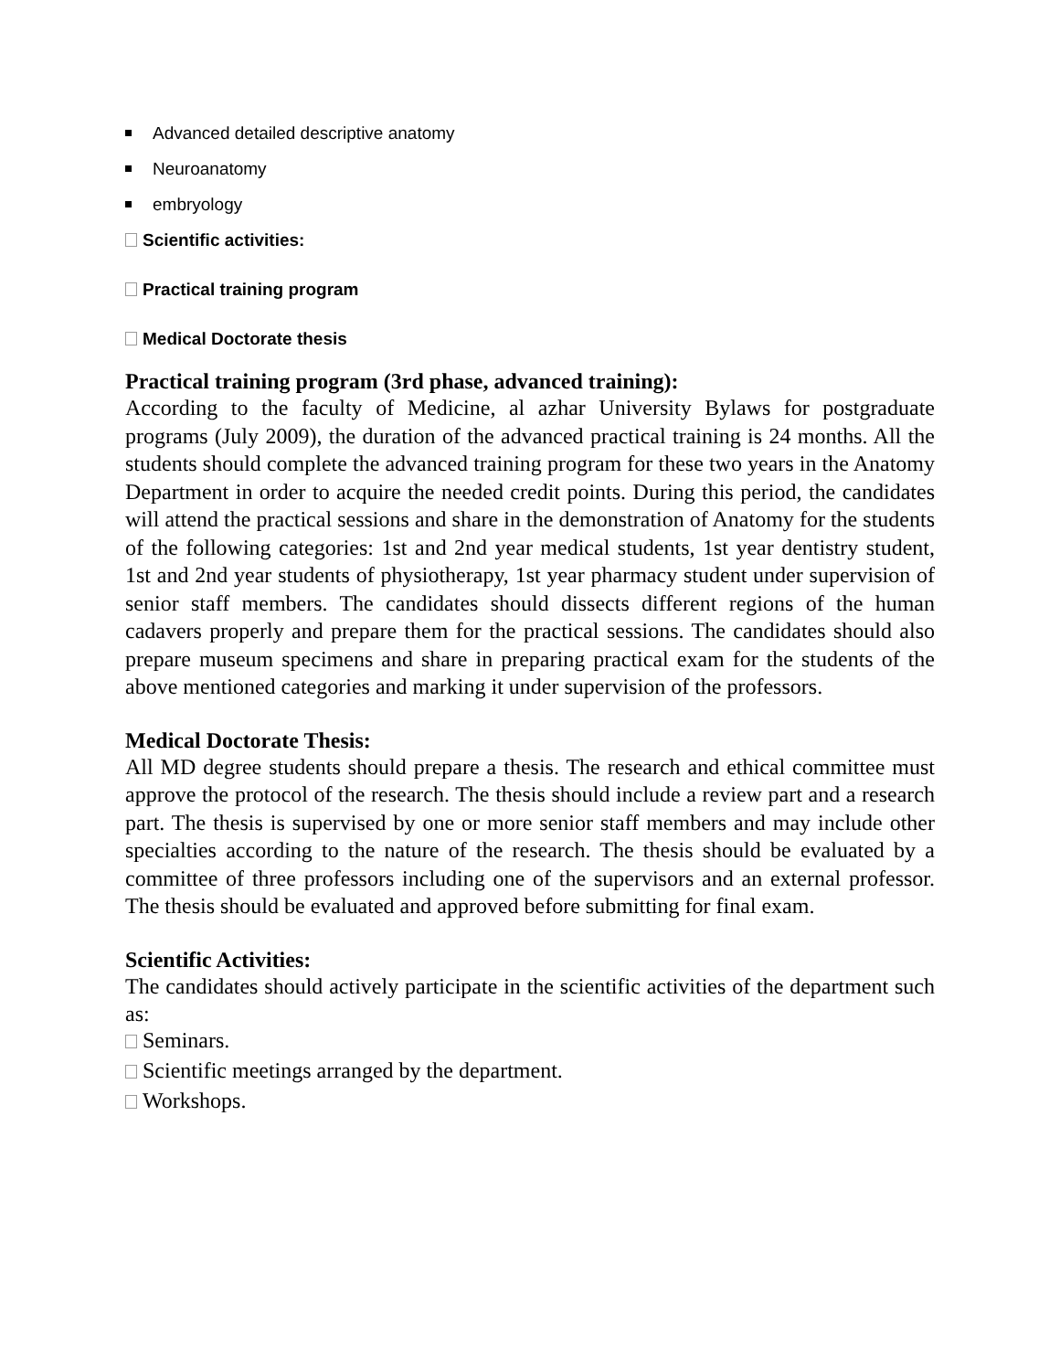Advanced detailed descriptive anatomy
Neuroanatomy
embryology
Scientific activities:
Practical training program
Medical Doctorate thesis
Practical training program (3rd phase, advanced training):
According to the faculty of Medicine, al azhar University Bylaws for postgraduate programs (July 2009), the duration of the advanced practical training is 24 months. All the students should complete the advanced training program for these two years in the Anatomy Department in order to acquire the needed credit points. During this period, the candidates will attend the practical sessions and share in the demonstration of Anatomy for the students of the following categories: 1st and 2nd year medical students, 1st year dentistry student, 1st and 2nd year students of physiotherapy, 1st year pharmacy student under supervision of senior staff members. The candidates should dissects different regions of the human cadavers properly and prepare them for the practical sessions. The candidates should also prepare museum specimens and share in preparing practical exam for the students of the above mentioned categories and marking it under supervision of the professors.
Medical Doctorate Thesis:
All MD degree students should prepare a thesis. The research and ethical committee must approve the protocol of the research. The thesis should include a review part and a research part. The thesis is supervised by one or more senior staff members and may include other specialties according to the nature of the research. The thesis should be evaluated by a committee of three professors including one of the supervisors and an external professor. The thesis should be evaluated and approved before submitting for final exam.
Scientific Activities:
The candidates should actively participate in the scientific activities of the department such as:
Seminars.
Scientific meetings arranged by the department.
Workshops.